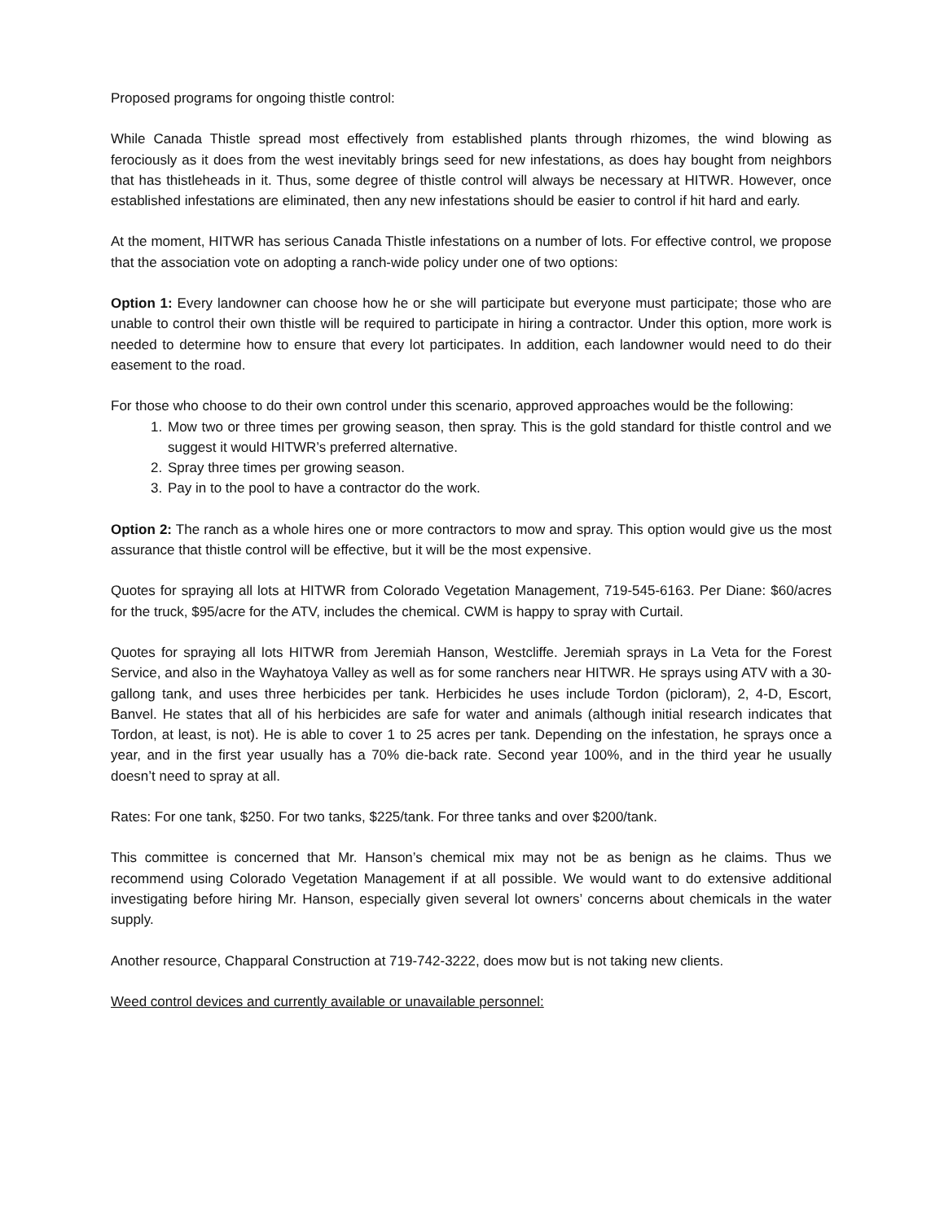Proposed programs for ongoing thistle control:
While Canada Thistle spread most effectively from established plants through rhizomes, the wind blowing as ferociously as it does from the west inevitably brings seed for new infestations, as does hay bought from neighbors that has thistleheads in it. Thus, some degree of thistle control will always be necessary at HITWR. However, once established infestations are eliminated, then any new infestations should be easier to control if hit hard and early.
At the moment, HITWR has serious Canada Thistle infestations on a number of lots. For effective control, we propose that the association vote on adopting a ranch-wide policy under one of two options:
Option 1: Every landowner can choose how he or she will participate but everyone must participate; those who are unable to control their own thistle will be required to participate in hiring a contractor. Under this option, more work is needed to determine how to ensure that every lot participates. In addition, each landowner would need to do their easement to the road.
For those who choose to do their own control under this scenario, approved approaches would be the following:
1. Mow two or three times per growing season, then spray. This is the gold standard for thistle control and we suggest it would HITWR’s preferred alternative.
2. Spray three times per growing season.
3. Pay in to the pool to have a contractor do the work.
Option 2: The ranch as a whole hires one or more contractors to mow and spray. This option would give us the most assurance that thistle control will be effective, but it will be the most expensive.
Quotes for spraying all lots at HITWR from Colorado Vegetation Management, 719-545-6163. Per Diane: $60/acres for the truck, $95/acre for the ATV, includes the chemical. CWM is happy to spray with Curtail.
Quotes for spraying all lots HITWR from Jeremiah Hanson, Westcliffe. Jeremiah sprays in La Veta for the Forest Service, and also in the Wayhatoya Valley as well as for some ranchers near HITWR. He sprays using ATV with a 30-gallong tank, and uses three herbicides per tank. Herbicides he uses include Tordon (picloram), 2, 4-D, Escort, Banvel. He states that all of his herbicides are safe for water and animals (although initial research indicates that Tordon, at least, is not). He is able to cover 1 to 25 acres per tank. Depending on the infestation, he sprays once a year, and in the first year usually has a 70% die-back rate. Second year 100%, and in the third year he usually doesn’t need to spray at all.
Rates: For one tank, $250. For two tanks, $225/tank. For three tanks and over $200/tank.
This committee is concerned that Mr. Hanson’s chemical mix may not be as benign as he claims. Thus we recommend using Colorado Vegetation Management if at all possible. We would want to do extensive additional investigating before hiring Mr. Hanson, especially given several lot owners’ concerns about chemicals in the water supply.
Another resource, Chapparal Construction at 719-742-3222, does mow but is not taking new clients.
Weed control devices and currently available or unavailable personnel: